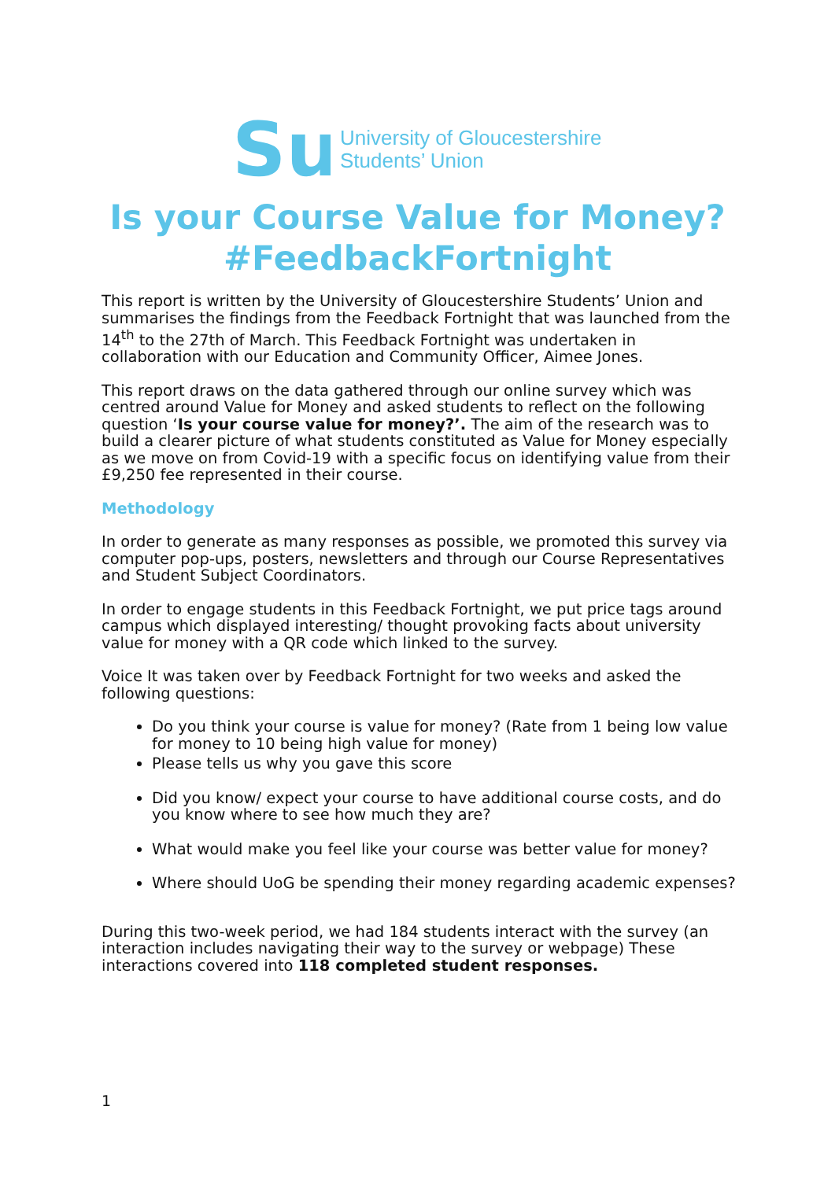Su
University of Gloucestershire
Students’ Union
Is your Course Value for Money?
#FeedbackFortnight
This report is written by the University of Gloucestershire Students’ Union and summarises the findings from the Feedback Fortnight that was launched from the 14<sup>th</sup> to the 27th of March. This Feedback Fortnight was undertaken in collaboration with our Education and Community Officer, Aimee Jones.
This report draws on the data gathered through our online survey which was centred around Value for Money and asked students to reflect on the following question ‘Is your course value for money?’. The aim of the research was to build a clearer picture of what students constituted as Value for Money especially as we move on from Covid-19 with a specific focus on identifying value from their £9,250 fee represented in their course.
Methodology
In order to generate as many responses as possible, we promoted this survey via computer pop-ups, posters, newsletters and through our Course Representatives and Student Subject Coordinators.
In order to engage students in this Feedback Fortnight, we put price tags around campus which displayed interesting/ thought provoking facts about university value for money with a QR code which linked to the survey.
Voice It was taken over by Feedback Fortnight for two weeks and asked the following questions:
Do you think your course is value for money? (Rate from 1 being low value for money to 10 being high value for money)
Please tells us why you gave this score
Did you know/ expect your course to have additional course costs, and do you know where to see how much they are?
What would make you feel like your course was better value for money?
Where should UoG be spending their money regarding academic expenses?
During this two-week period, we had 184 students interact with the survey (an interaction includes navigating their way to the survey or webpage) These interactions covered into 118 completed student responses.
1